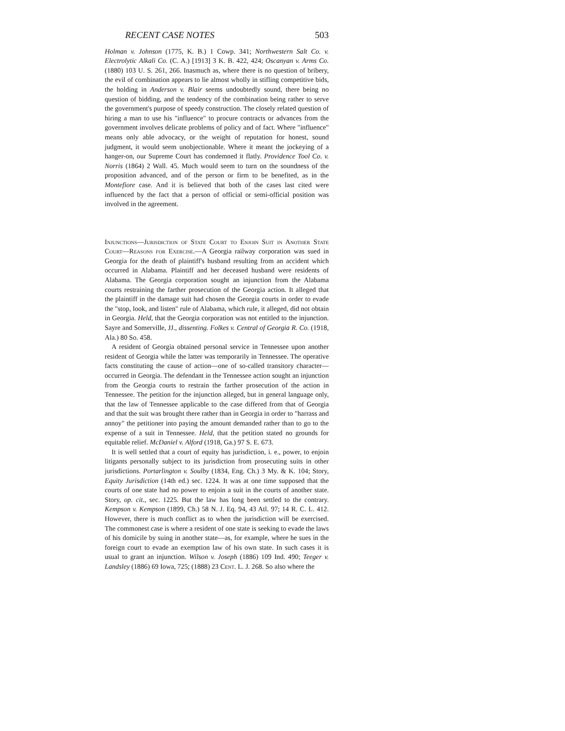RECENT CASE NOTES 503
Holman v. Johnson (1775, K. B.) 1 Cowp. 341; Northwestern Salt Co. v. Electrolytic Alkali Co. (C. A.) [1913] 3 K. B. 422, 424; Oscanyan v. Arms Co. (1880) 103 U. S. 261, 266. Inasmuch as, where there is no question of bribery, the evil of combination appears to lie almost wholly in stifling competitive bids, the holding in Anderson v. Blair seems undoubtedly sound, there being no question of bidding, and the tendency of the combination being rather to serve the government's purpose of speedy construction. The closely related question of hiring a man to use his "influence" to procure contracts or advances from the government involves delicate problems of policy and of fact. Where "influence" means only able advocacy, or the weight of reputation for honest, sound judgment, it would seem unobjectionable. Where it meant the jockeying of a hanger-on, our Supreme Court has condemned it flatly. Providence Tool Co. v. Norris (1864) 2 Wall. 45. Much would seem to turn on the soundness of the proposition advanced, and of the person or firm to be benefited, as in the Montefiore case. And it is believed that both of the cases last cited were influenced by the fact that a person of official or semi-official position was involved in the agreement.
Injunctions—Jurisdiction of State Court to Enjoin Suit in Another State Court—Reasons for Exercise.—A Georgia railway corporation was sued in Georgia for the death of plaintiff's husband resulting from an accident which occurred in Alabama. Plaintiff and her deceased husband were residents of Alabama. The Georgia corporation sought an injunction from the Alabama courts restraining the farther prosecution of the Georgia action. It alleged that the plaintiff in the damage suit had chosen the Georgia courts in order to evade the "stop, look, and listen" rule of Alabama, which rule, it alleged, did not obtain in Georgia. Held, that the Georgia corporation was not entitled to the injunction. Sayre and Somerville, JJ., dissenting. Folkes v. Central of Georgia R. Co. (1918, Ala.) 80 So. 458.
A resident of Georgia obtained personal service in Tennessee upon another resident of Georgia while the latter was temporarily in Tennessee. The operative facts constituting the cause of action—one of so-called transitory character—occurred in Georgia. The defendant in the Tennessee action sought an injunction from the Georgia courts to restrain the farther prosecution of the action in Tennessee. The petition for the injunction alleged, but in general language only, that the law of Tennessee applicable to the case differed from that of Georgia and that the suit was brought there rather than in Georgia in order to "harrass and annoy" the petitioner into paying the amount demanded rather than to go to the expense of a suit in Tennessee. Held, that the petition stated no grounds for equitable relief. McDaniel v. Alford (1918, Ga.) 97 S. E. 673.
It is well settled that a court of equity has jurisdiction, i. e., power, to enjoin litigants personally subject to its jurisdiction from prosecuting suits in other jurisdictions. Portarlington v. Soulby (1834, Eng. Ch.) 3 My. & K. 104; Story, Equity Jurisdiction (14th ed.) sec. 1224. It was at one time supposed that the courts of one state had no power to enjoin a suit in the courts of another state. Story, op. cit., sec. 1225. But the law has long been settled to the contrary. Kempson v. Kempson (1899, Ch.) 58 N. J. Eq. 94, 43 Atl. 97; 14 R. C. L. 412. However, there is much conflict as to when the jurisdiction will be exercised. The commonest case is where a resident of one state is seeking to evade the laws of his domicile by suing in another state—as, for example, where he sues in the foreign court to evade an exemption law of his own state. In such cases it is usual to grant an injunction. Wilson v. Joseph (1886) 109 Ind. 490; Teeger v. Landsley (1886) 69 Iowa, 725; (1888) 23 Cent. L. J. 268. So also where the